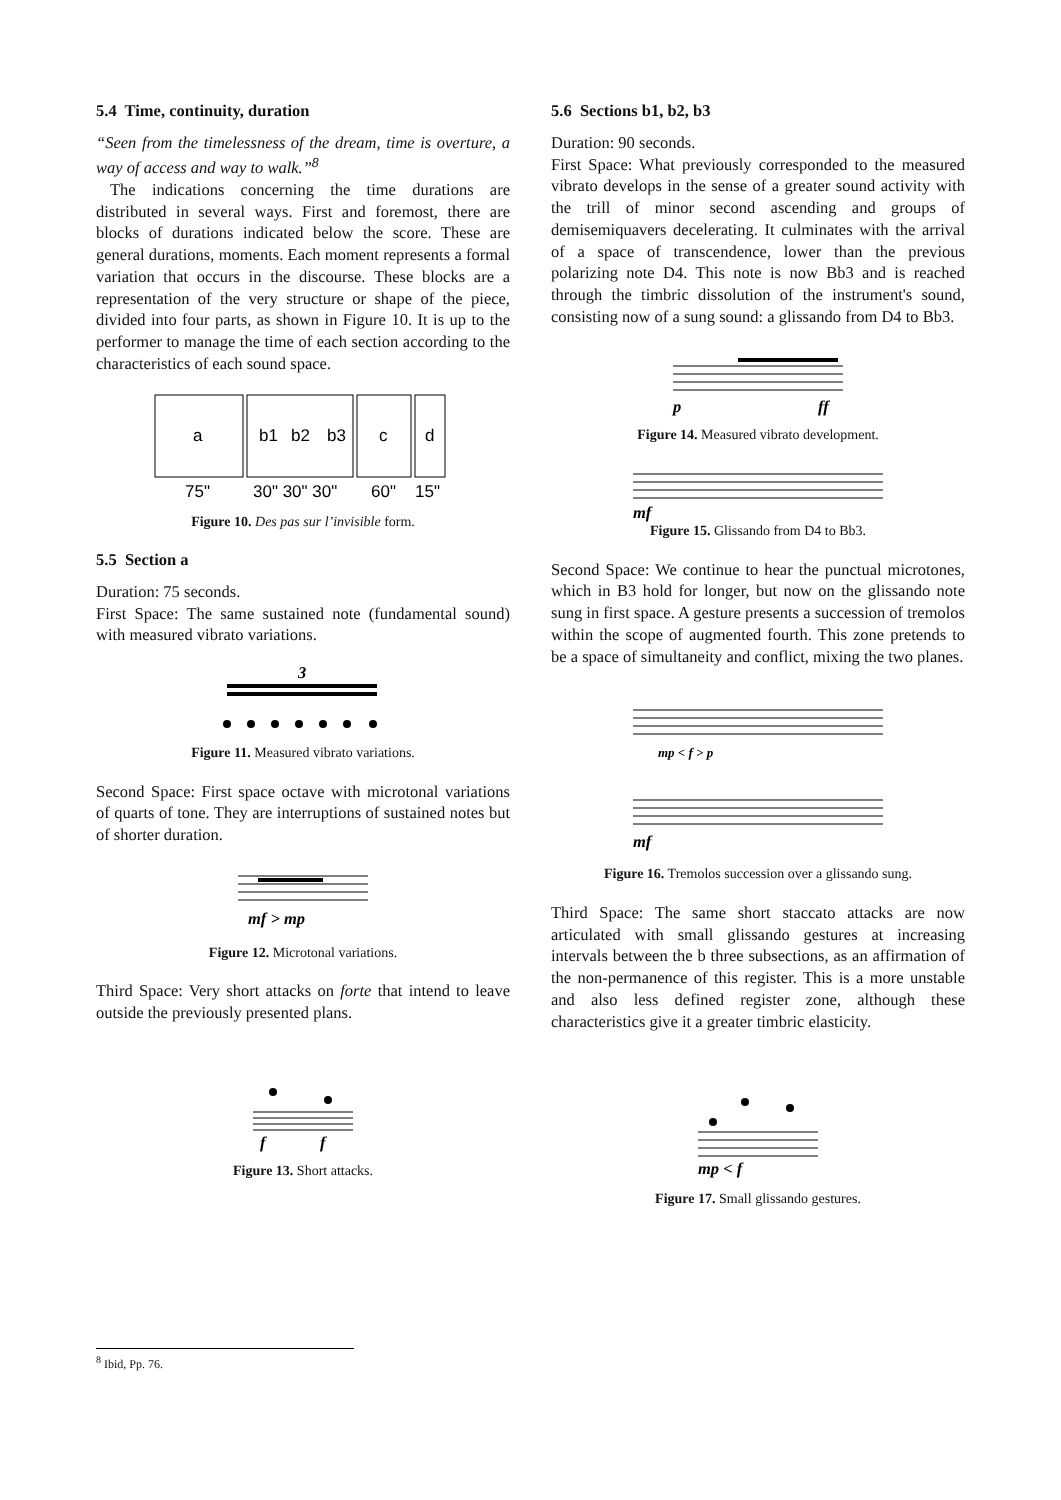5.4 Time, continuity, duration
“Seen from the timelessness of the dream, time is overture, a way of access and way to walk.”<sup>8</sup>
The indications concerning the time durations are distributed in several ways. First and foremost, there are blocks of durations indicated below the score. These are general durations, moments. Each moment represents a formal variation that occurs in the discourse. These blocks are a representation of the very structure or shape of the piece, divided into four parts, as shown in Figure 10. It is up to the performer to manage the time of each section according to the characteristics of each sound space.
a
b1
b2
b3
c
d
75"
30" 30" 30"
60"
15"
Figure 10. Des pas sur l’invisible form.
5.5 Section a
Duration: 75 seconds.
First Space: The same sustained note (fundamental sound) with measured vibrato variations.
3
Figure 11. Measured vibrato variations.
Second Space: First space octave with microtonal variations of quarts of tone. They are interruptions of sustained notes but of shorter duration.
mf > mp
Figure 12. Microtonal variations.
Third Space: Very short attacks on forte that intend to leave outside the previously presented plans.
f
f
Figure 13. Short attacks.
5.6 Sections b1, b2, b3
Duration: 90 seconds.
First Space: What previously corresponded to the measured vibrato develops in the sense of a greater sound activity with the trill of minor second ascending and groups of demisemiquavers decelerating. It culminates with the arrival of a space of transcendence, lower than the previous polarizing note D4. This note is now Bb3 and is reached through the timbric dissolution of the instrument's sound, consisting now of a sung sound: a glissando from D4 to Bb3.
p
ff
Figure 14. Measured vibrato development.
mf
Figure 15. Glissando from D4 to Bb3.
Second Space: We continue to hear the punctual microtones, which in B3 hold for longer, but now on the glissando note sung in first space. A gesture presents a succession of tremolos within the scope of augmented fourth. This zone pretends to be a space of simultaneity and conflict, mixing the two planes.
mp < f > p
mf
Figure 16. Tremolos succession over a glissando sung.
Third Space: The same short staccato attacks are now articulated with small glissando gestures at increasing intervals between the b three subsections, as an affirmation of the non-permanence of this register. This is a more unstable and also less defined register zone, although these characteristics give it a greater timbric elasticity.
mp < f
Figure 17. Small glissando gestures.
<sup>8</sup> Ibid, Pp. 76.